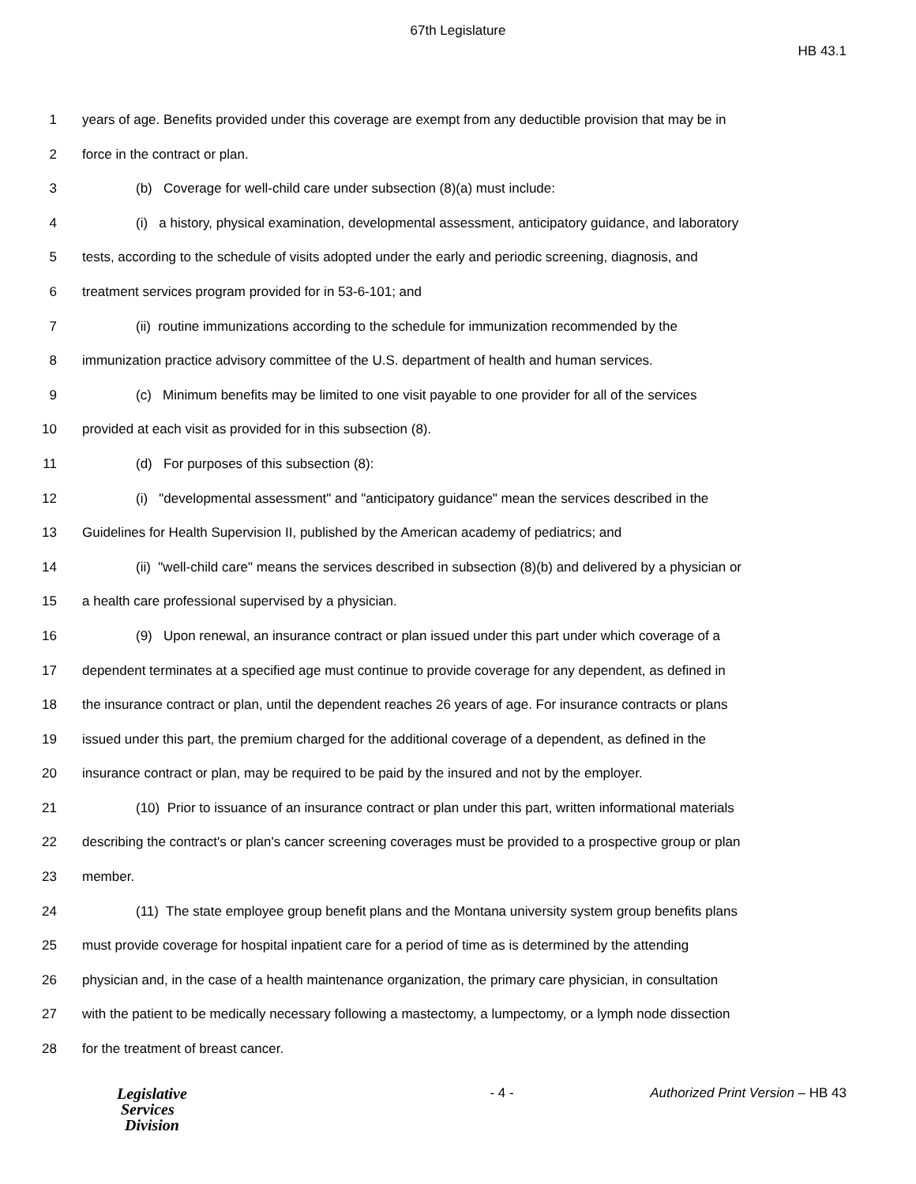67th Legislature
HB 43.1
1 years of age. Benefits provided under this coverage are exempt from any deductible provision that may be in
2 force in the contract or plan.
3 (b) Coverage for well-child care under subsection (8)(a) must include:
4 (i) a history, physical examination, developmental assessment, anticipatory guidance, and laboratory
5 tests, according to the schedule of visits adopted under the early and periodic screening, diagnosis, and
6 treatment services program provided for in 53-6-101; and
7 (ii) routine immunizations according to the schedule for immunization recommended by the
8 immunization practice advisory committee of the U.S. department of health and human services.
9 (c) Minimum benefits may be limited to one visit payable to one provider for all of the services
10 provided at each visit as provided for in this subsection (8).
11 (d) For purposes of this subsection (8):
12 (i) "developmental assessment" and "anticipatory guidance" mean the services described in the
13 Guidelines for Health Supervision II, published by the American academy of pediatrics; and
14 (ii) "well-child care" means the services described in subsection (8)(b) and delivered by a physician or
15 a health care professional supervised by a physician.
16 (9) Upon renewal, an insurance contract or plan issued under this part under which coverage of a
17 dependent terminates at a specified age must continue to provide coverage for any dependent, as defined in
18 the insurance contract or plan, until the dependent reaches 26 years of age. For insurance contracts or plans
19 issued under this part, the premium charged for the additional coverage of a dependent, as defined in the
20 insurance contract or plan, may be required to be paid by the insured and not by the employer.
21 (10) Prior to issuance of an insurance contract or plan under this part, written informational materials
22 describing the contract's or plan's cancer screening coverages must be provided to a prospective group or plan
23 member.
24 (11) The state employee group benefit plans and the Montana university system group benefits plans
25 must provide coverage for hospital inpatient care for a period of time as is determined by the attending
26 physician and, in the case of a health maintenance organization, the primary care physician, in consultation
27 with the patient to be medically necessary following a mastectomy, a lumpectomy, or a lymph node dissection
28 for the treatment of breast cancer.
Legislative
Services
Division
- 4 - Authorized Print Version – HB 43